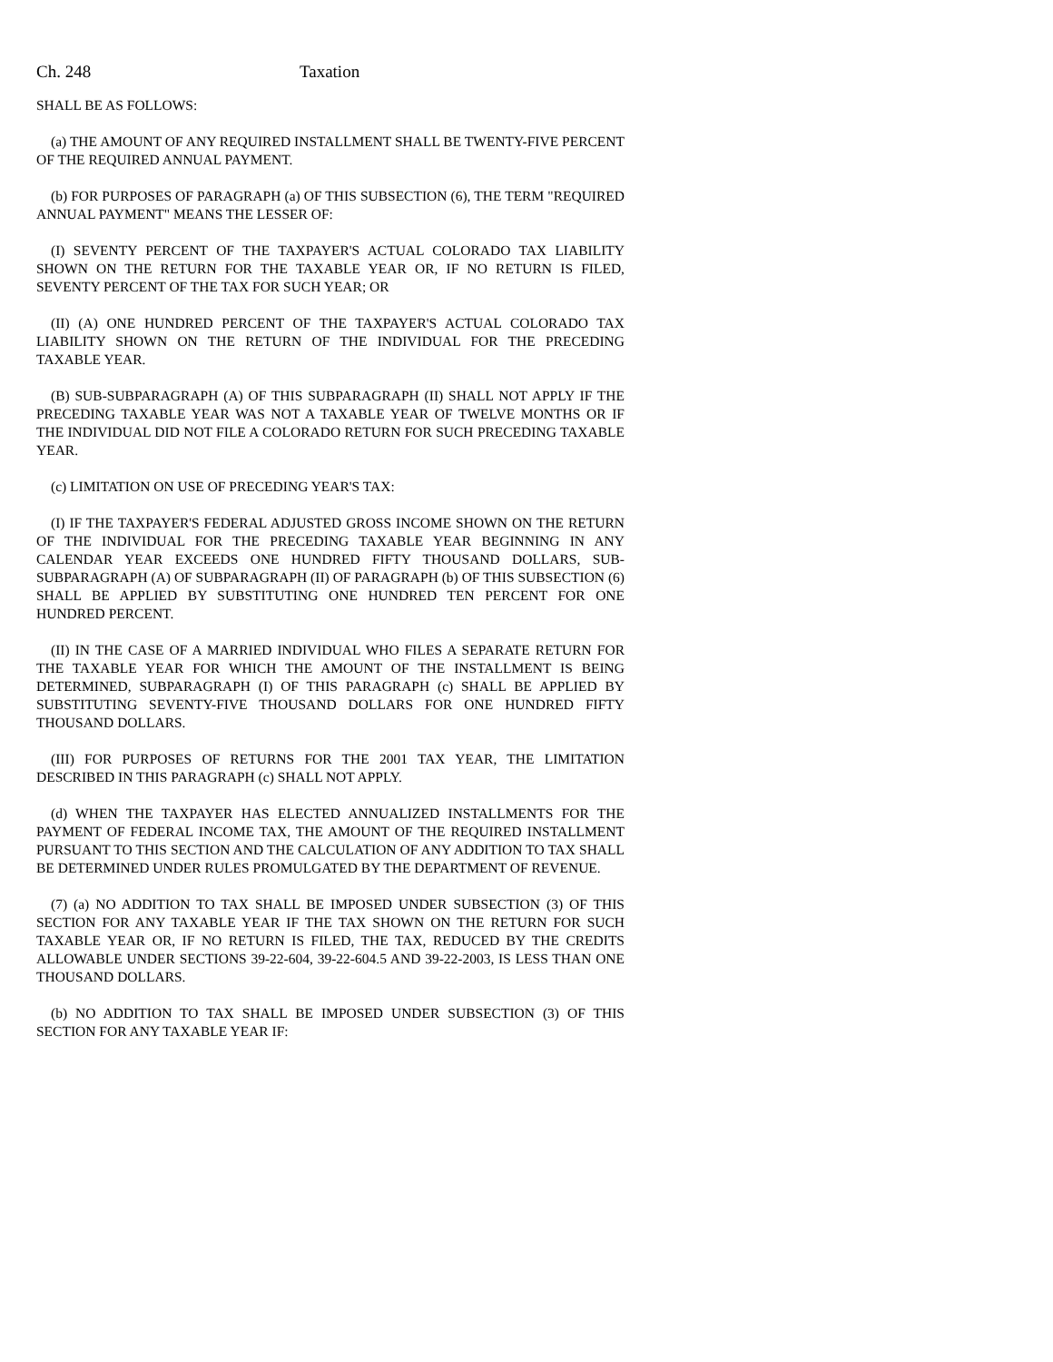Ch. 248 Taxation
SHALL BE AS FOLLOWS:
(a) THE AMOUNT OF ANY REQUIRED INSTALLMENT SHALL BE TWENTY-FIVE PERCENT OF THE REQUIRED ANNUAL PAYMENT.
(b) FOR PURPOSES OF PARAGRAPH (a) OF THIS SUBSECTION (6), THE TERM "REQUIRED ANNUAL PAYMENT" MEANS THE LESSER OF:
(I) SEVENTY PERCENT OF THE TAXPAYER'S ACTUAL COLORADO TAX LIABILITY SHOWN ON THE RETURN FOR THE TAXABLE YEAR OR, IF NO RETURN IS FILED, SEVENTY PERCENT OF THE TAX FOR SUCH YEAR; OR
(II) (A) ONE HUNDRED PERCENT OF THE TAXPAYER'S ACTUAL COLORADO TAX LIABILITY SHOWN ON THE RETURN OF THE INDIVIDUAL FOR THE PRECEDING TAXABLE YEAR.
(B) SUB-SUBPARAGRAPH (A) OF THIS SUBPARAGRAPH (II) SHALL NOT APPLY IF THE PRECEDING TAXABLE YEAR WAS NOT A TAXABLE YEAR OF TWELVE MONTHS OR IF THE INDIVIDUAL DID NOT FILE A COLORADO RETURN FOR SUCH PRECEDING TAXABLE YEAR.
(c) LIMITATION ON USE OF PRECEDING YEAR'S TAX:
(I) IF THE TAXPAYER'S FEDERAL ADJUSTED GROSS INCOME SHOWN ON THE RETURN OF THE INDIVIDUAL FOR THE PRECEDING TAXABLE YEAR BEGINNING IN ANY CALENDAR YEAR EXCEEDS ONE HUNDRED FIFTY THOUSAND DOLLARS, SUB-SUBPARAGRAPH (A) OF SUBPARAGRAPH (II) OF PARAGRAPH (b) OF THIS SUBSECTION (6) SHALL BE APPLIED BY SUBSTITUTING ONE HUNDRED TEN PERCENT FOR ONE HUNDRED PERCENT.
(II) IN THE CASE OF A MARRIED INDIVIDUAL WHO FILES A SEPARATE RETURN FOR THE TAXABLE YEAR FOR WHICH THE AMOUNT OF THE INSTALLMENT IS BEING DETERMINED, SUBPARAGRAPH (I) OF THIS PARAGRAPH (c) SHALL BE APPLIED BY SUBSTITUTING SEVENTY-FIVE THOUSAND DOLLARS FOR ONE HUNDRED FIFTY THOUSAND DOLLARS.
(III) FOR PURPOSES OF RETURNS FOR THE 2001 TAX YEAR, THE LIMITATION DESCRIBED IN THIS PARAGRAPH (c) SHALL NOT APPLY.
(d) WHEN THE TAXPAYER HAS ELECTED ANNUALIZED INSTALLMENTS FOR THE PAYMENT OF FEDERAL INCOME TAX, THE AMOUNT OF THE REQUIRED INSTALLMENT PURSUANT TO THIS SECTION AND THE CALCULATION OF ANY ADDITION TO TAX SHALL BE DETERMINED UNDER RULES PROMULGATED BY THE DEPARTMENT OF REVENUE.
(7) (a) NO ADDITION TO TAX SHALL BE IMPOSED UNDER SUBSECTION (3) OF THIS SECTION FOR ANY TAXABLE YEAR IF THE TAX SHOWN ON THE RETURN FOR SUCH TAXABLE YEAR OR, IF NO RETURN IS FILED, THE TAX, REDUCED BY THE CREDITS ALLOWABLE UNDER SECTIONS 39-22-604, 39-22-604.5 AND 39-22-2003, IS LESS THAN ONE THOUSAND DOLLARS.
(b) NO ADDITION TO TAX SHALL BE IMPOSED UNDER SUBSECTION (3) OF THIS SECTION FOR ANY TAXABLE YEAR IF: